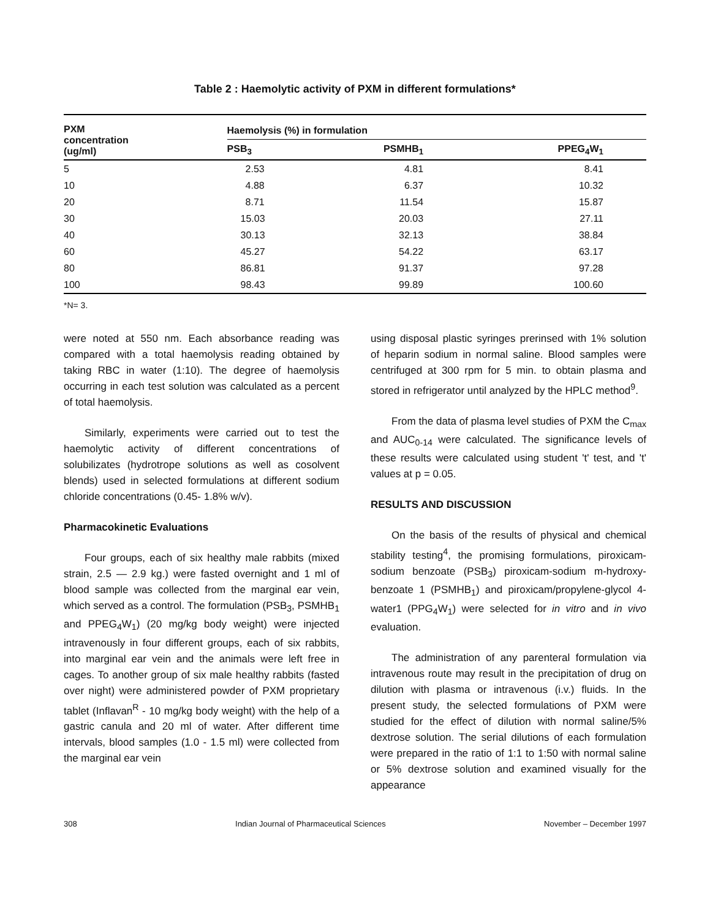Table 2 : Haemolytic activity of PXM in different formulations*
| PXM concentration (ug/ml) | Haemolysis (%) in formulation | | |
| --- | --- | --- | --- |
| | PSB<sub>3</sub> | PSMHB<sub>1</sub> | PPEG<sub>4</sub>W<sub>1</sub> |
| 5 | 2.53 | 4.81 | 8.41 |
| 10 | 4.88 | 6.37 | 10.32 |
| 20 | 8.71 | 11.54 | 15.87 |
| 30 | 15.03 | 20.03 | 27.11 |
| 40 | 30.13 | 32.13 | 38.84 |
| 60 | 45.27 | 54.22 | 63.17 |
| 80 | 86.81 | 91.37 | 97.28 |
| 100 | 98.43 | 99.89 | 100.60 |
*N= 3.
were noted at 550 nm. Each absorbance reading was compared with a total haemolysis reading obtained by taking RBC in water (1:10). The degree of haemolysis occurring in each test solution was calculated as a percent of total haemolysis.
Similarly, experiments were carried out to test the haemolytic activity of different concentrations of solubilizates (hydrotrope solutions as well as cosolvent blends) used in selected formulations at different sodium chloride concentrations (0.45- 1.8% w/v).
Pharmacokinetic Evaluations
Four groups, each of six healthy male rabbits (mixed strain, 2.5 — 2.9 kg.) were fasted overnight and 1 ml of blood sample was collected from the marginal ear vein, which served as a control. The formulation (PSB<sub>3</sub>, PSMHB<sub>1</sub> and PPEG<sub>4</sub>W<sub>1</sub>) (20 mg/kg body weight) were injected intravenously in four different groups, each of six rabbits, into marginal ear vein and the animals were left free in cages. To another group of six male healthy rabbits (fasted over night) were administered powder of PXM proprietary tablet (Inflavan<sup>R</sup> - 10 mg/kg body weight) with the help of a gastric canula and 20 ml of water. After different time intervals, blood samples (1.0 - 1.5 ml) were collected from the marginal ear vein
using disposal plastic syringes prerinsed with 1% solution of heparin sodium in normal saline. Blood samples were centrifuged at 300 rpm for 5 min. to obtain plasma and stored in refrigerator until analyzed by the HPLC method<sup>9</sup>.
From the data of plasma level studies of PXM the C<sub>max</sub> and AUC<sub>0-14</sub> were calculated. The significance levels of these results were calculated using student 't' test, and 't' values at p = 0.05.
RESULTS AND DISCUSSION
On the basis of the results of physical and chemical stability testing<sup>4</sup>, the promising formulations, piroxicam-sodium benzoate (PSB<sub>3</sub>) piroxicam-sodium m-hydroxy-benzoate 1 (PSMHB<sub>1</sub>) and piroxicam/propylene-glycol 4-water1 (PPG<sub>4</sub>W<sub>1</sub>) were selected for in vitro and in vivo evaluation.
The administration of any parenteral formulation via intravenous route may result in the precipitation of drug on dilution with plasma or intravenous (i.v.) fluids. In the present study, the selected formulations of PXM were studied for the effect of dilution with normal saline/5% dextrose solution. The serial dilutions of each formulation were prepared in the ratio of 1:1 to 1:50 with normal saline or 5% dextrose solution and examined visually for the appearance
308 Indian Journal of Pharmaceutical Sciences November – December 1997